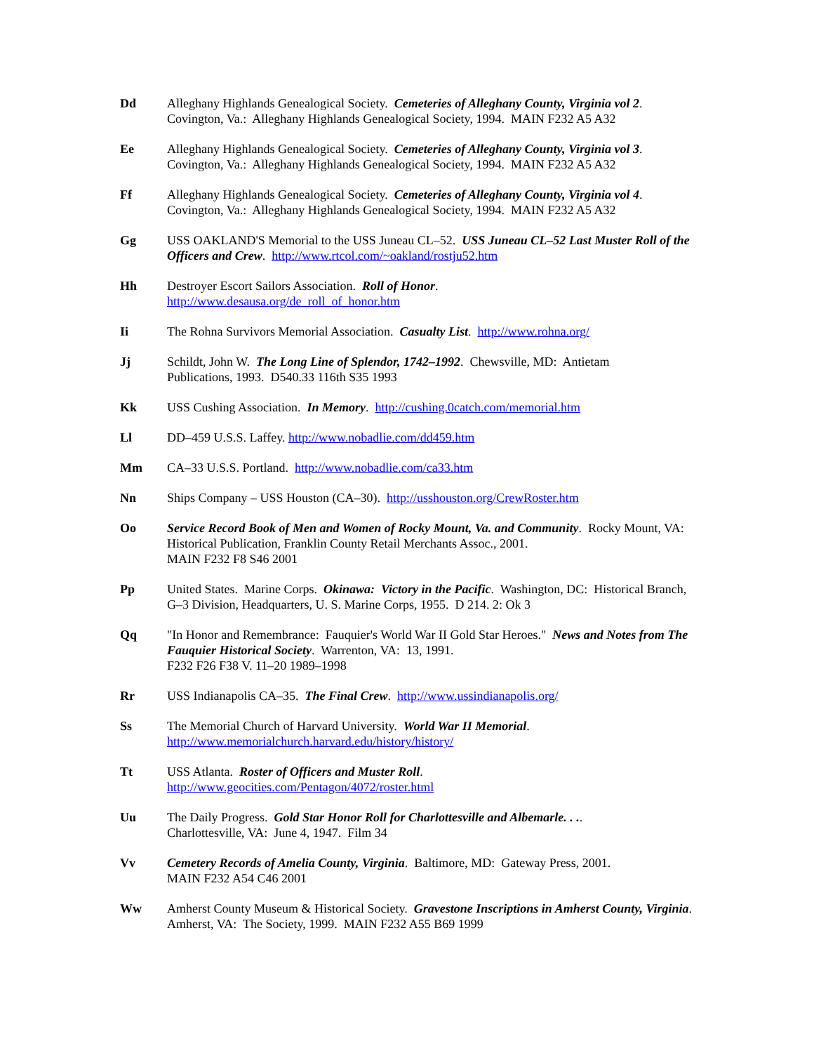Dd Alleghany Highlands Genealogical Society. Cemeteries of Alleghany County, Virginia vol 2.
Covington, Va.: Alleghany Highlands Genealogical Society, 1994. MAIN F232 A5 A32
Ee Alleghany Highlands Genealogical Society. Cemeteries of Alleghany County, Virginia vol 3.
Covington, Va.: Alleghany Highlands Genealogical Society, 1994. MAIN F232 A5 A32
Ff Alleghany Highlands Genealogical Society. Cemeteries of Alleghany County, Virginia vol 4.
Covington, Va.: Alleghany Highlands Genealogical Society, 1994. MAIN F232 A5 A32
Gg USS OAKLAND'S Memorial to the USS Juneau CL–52. USS Juneau CL–52 Last Muster Roll of the Officers and Crew. http://www.rtcol.com/~oakland/rostju52.htm
Hh Destroyer Escort Sailors Association. Roll of Honor.
http://www.desausa.org/de_roll_of_honor.htm
Ii The Rohna Survivors Memorial Association. Casualty List. http://www.rohna.org/
Jj Schildt, John W. The Long Line of Splendor, 1742–1992. Chewsville, MD: Antietam
Publications, 1993. D540.33 116th S35 1993
Kk USS Cushing Association. In Memory. http://cushing.0catch.com/memorial.htm
Ll DD–459 U.S.S. Laffey. http://www.nobadlie.com/dd459.htm
Mm CA–33 U.S.S. Portland. http://www.nobadlie.com/ca33.htm
Nn Ships Company – USS Houston (CA–30). http://usshouston.org/CrewRoster.htm
Oo Service Record Book of Men and Women of Rocky Mount, Va. and Community. Rocky Mount, VA: Historical Publication, Franklin County Retail Merchants Assoc., 2001.
MAIN F232 F8 S46 2001
Pp United States. Marine Corps. Okinawa: Victory in the Pacific. Washington, DC: Historical Branch, G–3 Division, Headquarters, U. S. Marine Corps, 1955. D 214. 2: Ok 3
Qq "In Honor and Remembrance: Fauquier's World War II Gold Star Heroes." News and Notes from The Fauquier Historical Society. Warrenton, VA: 13, 1991.
F232 F26 F38 V. 11–20 1989–1998
Rr USS Indianapolis CA–35. The Final Crew. http://www.ussindianapolis.org/
Ss The Memorial Church of Harvard University. World War II Memorial.
http://www.memorialchurch.harvard.edu/history/history/
Tt USS Atlanta. Roster of Officers and Muster Roll.
http://www.geocities.com/Pentagon/4072/roster.html
Uu The Daily Progress. Gold Star Honor Roll for Charlottesville and Albemarle. . ..
Charlottesville, VA: June 4, 1947. Film 34
Vv Cemetery Records of Amelia County, Virginia. Baltimore, MD: Gateway Press, 2001.
MAIN F232 A54 C46 2001
Ww Amherst County Museum & Historical Society. Gravestone Inscriptions in Amherst County, Virginia. Amherst, VA: The Society, 1999. MAIN F232 A55 B69 1999